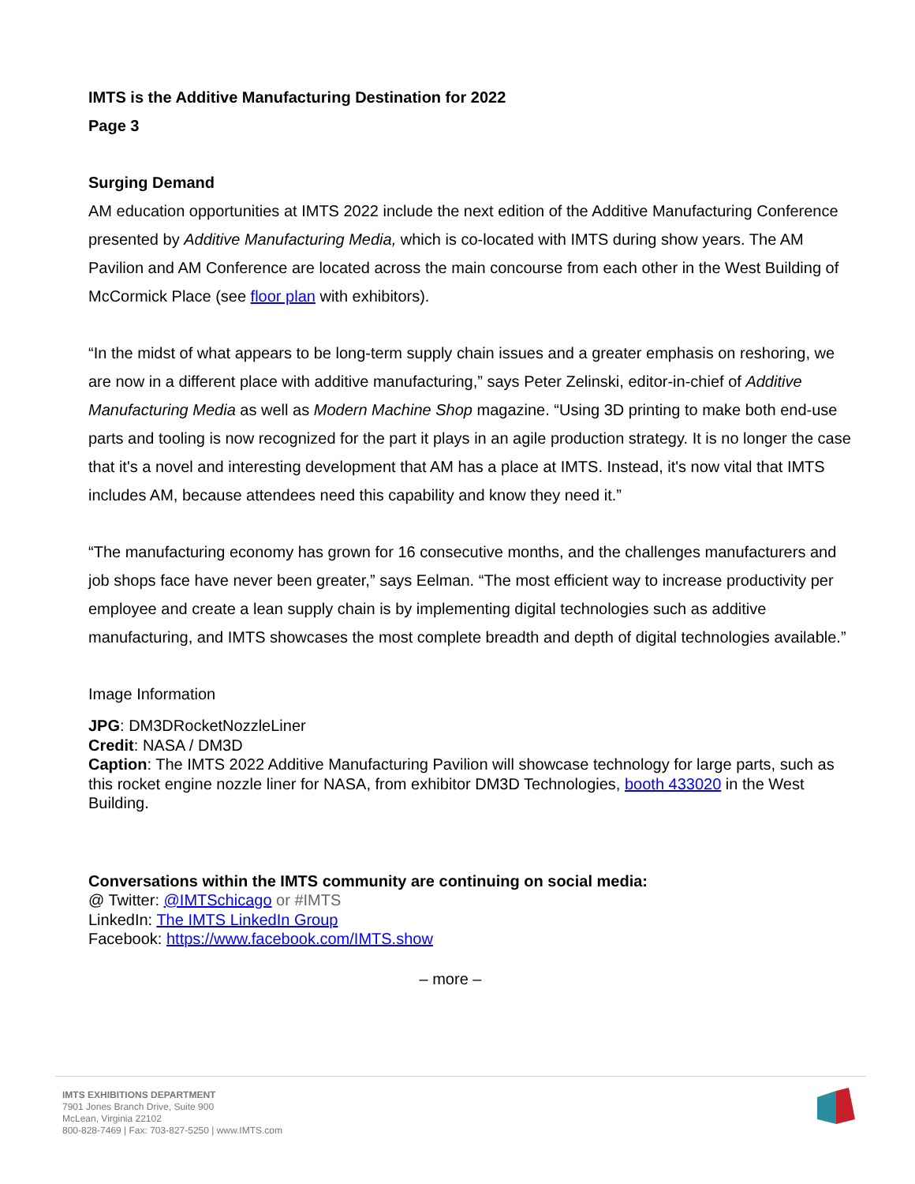IMTS is the Additive Manufacturing Destination for 2022
Page 3
Surging Demand
AM education opportunities at IMTS 2022 include the next edition of the Additive Manufacturing Conference presented by Additive Manufacturing Media, which is co-located with IMTS during show years. The AM Pavilion and AM Conference are located across the main concourse from each other in the West Building of McCormick Place (see floor plan with exhibitors).
“In the midst of what appears to be long-term supply chain issues and a greater emphasis on reshoring, we are now in a different place with additive manufacturing,” says Peter Zelinski, editor-in-chief of Additive Manufacturing Media as well as Modern Machine Shop magazine. “Using 3D printing to make both end-use parts and tooling is now recognized for the part it plays in an agile production strategy. It is no longer the case that it's a novel and interesting development that AM has a place at IMTS. Instead, it's now vital that IMTS includes AM, because attendees need this capability and know they need it.”
“The manufacturing economy has grown for 16 consecutive months, and the challenges manufacturers and job shops face have never been greater,” says Eelman. “The most efficient way to increase productivity per employee and create a lean supply chain is by implementing digital technologies such as additive manufacturing, and IMTS showcases the most complete breadth and depth of digital technologies available.”
Image Information
JPG: DM3DRocketNozzleLiner
Credit: NASA / DM3D
Caption: The IMTS 2022 Additive Manufacturing Pavilion will showcase technology for large parts, such as this rocket engine nozzle liner for NASA, from exhibitor DM3D Technologies, booth 433020 in the West Building.
Conversations within the IMTS community are continuing on social media:
@ Twitter: @IMTSchicago or #IMTS
LinkedIn: The IMTS LinkedIn Group
Facebook: https://www.facebook.com/IMTS.show
– more –
IMTS EXHIBITIONS DEPARTMENT
7901 Jones Branch Drive, Suite 900
McLean, Virginia 22102
800-828-7469 | Fax: 703-827-5250 | www.IMTS.com